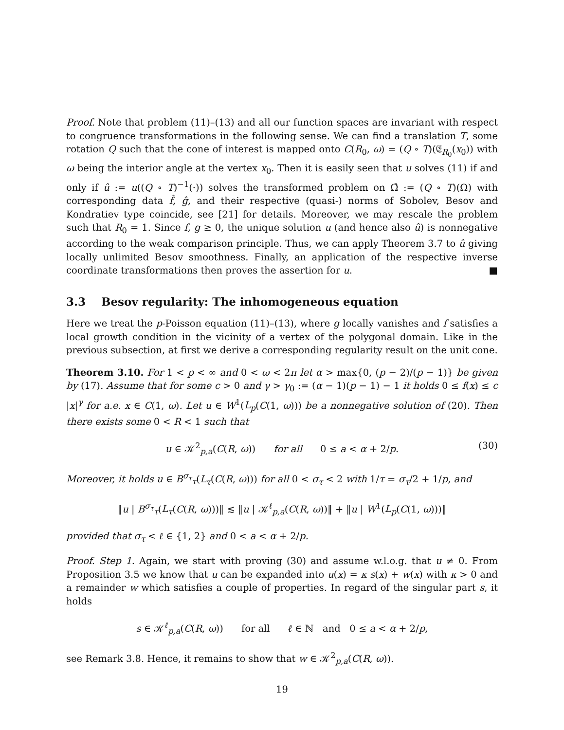Proof. Note that problem (11)–(13) and all our function spaces are invariant with respect to congruence transformations in the following sense. We can find a translation T, some rotation Q such that the cone of interest is mapped onto C(R<sub>0</sub>, ω) = (Q ∘ T)(𝔈<sub>R<sub>0</sub></sub>(x<sub>0</sub>)) with ω being the interior angle at the vertex x<sub>0</sub>. Then it is easily seen that u solves (11) if and only if û := u((Q ∘ T)<sup>−1</sup>(·)) solves the transformed problem on Ω̂ := (Q ∘ T)(Ω) with corresponding data f̂, ĝ, and their respective (quasi-) norms of Sobolev, Besov and Kondratiev type coincide, see [21] for details. Moreover, we may rescale the problem such that R<sub>0</sub> = 1. Since f, g ≥ 0, the unique solution u (and hence also û) is nonnegative according to the weak comparison principle. Thus, we can apply Theorem 3.7 to û giving locally unlimited Besov smoothness. Finally, an application of the respective inverse coordinate transformations then proves the assertion for u. ■
3.3 Besov regularity: The inhomogeneous equation
Here we treat the p-Poisson equation (11)–(13), where g locally vanishes and f satisfies a local growth condition in the vicinity of a vertex of the polygonal domain. Like in the previous subsection, at first we derive a corresponding regularity result on the unit cone.
Theorem 3.10. For 1 < p < ∞ and 0 < ω < 2π let α > max{0, (p − 2)/(p − 1)} be given by (17). Assume that for some c > 0 and γ > γ<sub>0</sub> := (α − 1)(p − 1) − 1 it holds 0 ≤ f(x) ≤ c |x|<sup>γ</sup> for a.e. x ∈ C(1, ω). Let u ∈ W<sup>1</sup>(L<sub>p</sub>(C(1, ω))) be a nonnegative solution of (20). Then there exists some 0 < R < 1 such that
u ∈ 𝒦<sup>2</sup><sub>p,a</sub>(C(R, ω)) for all 0 ≤ a < α + 2/p. (30)
Moreover, it holds u ∈ B<sup>σ<sub>τ</sub></sup><sub>τ</sub>(L<sub>τ</sub>(C(R, ω))) for all 0 < σ<sub>τ</sub> < 2 with 1/τ = σ<sub>τ</sub>/2 + 1/p, and
‖u | B<sup>σ<sub>τ</sub></sup><sub>τ</sub>(L<sub>τ</sub>(C(R, ω)))‖ ≲ ‖u | 𝒦<sup>ℓ</sup><sub>p,a</sub>(C(R, ω))‖ + ‖u | W<sup>1</sup>(L<sub>p</sub>(C(1, ω)))‖
provided that σ<sub>τ</sub> < ℓ ∈ {1, 2} and 0 < a < α + 2/p.
Proof. Step 1. Again, we start with proving (30) and assume w.l.o.g. that u ≠ 0. From Proposition 3.5 we know that u can be expanded into u(x) = κ s(x) + w(x) with κ > 0 and a remainder w which satisfies a couple of properties. In regard of the singular part s, it holds
s ∈ 𝒦<sup>ℓ</sup><sub>p,a</sub>(C(R, ω)) for all ℓ ∈ ℕ and 0 ≤ a < α + 2/p,
see Remark 3.8. Hence, it remains to show that w ∈ 𝒦<sup>2</sup><sub>p,a</sub>(C(R, ω)).
19